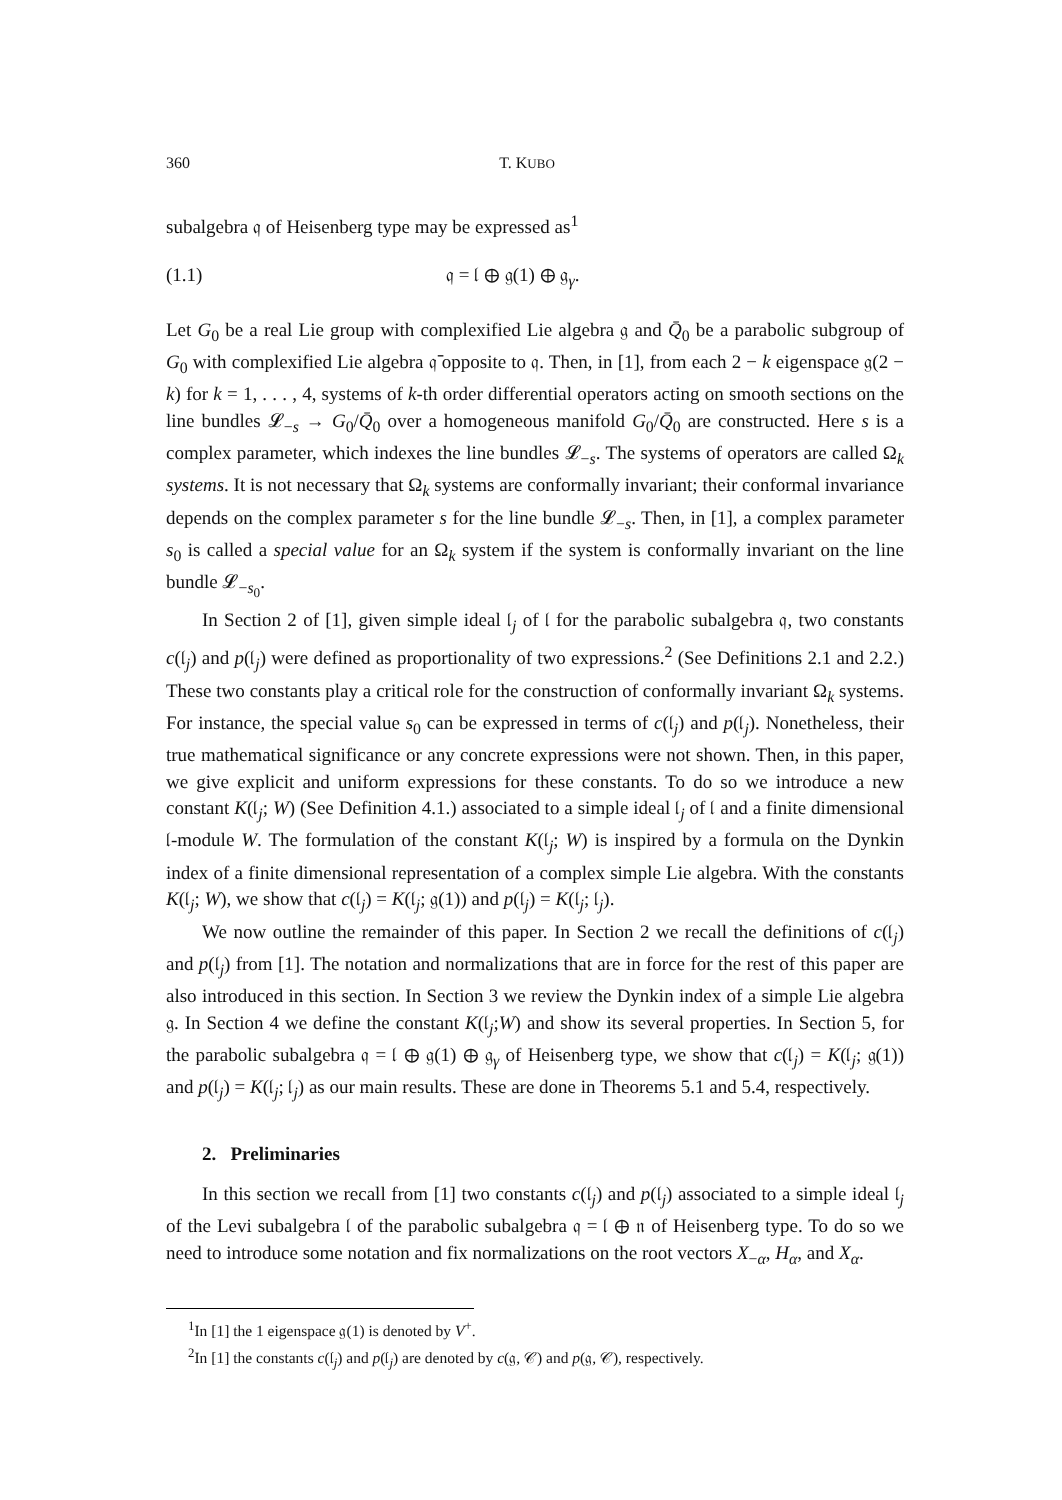360 T. KUBO
subalgebra 𝔮 of Heisenberg type may be expressed as<sup>1</sup>
(1.1) 𝔮 = 𝔩 ⊕ 𝔤(1) ⊕ 𝔤<sub>γ</sub>.
Let G<sub>0</sub> be a real Lie group with complexified Lie algebra 𝔤 and Q̄<sub>0</sub> be a parabolic subgroup of G<sub>0</sub> with complexified Lie algebra 𝔮̄ opposite to 𝔮. Then, in [1], from each 2 − k eigenspace 𝔤(2 − k) for k = 1, . . . , 4, systems of k-th order differential operators acting on smooth sections on the line bundles 𝓛<sub>−s</sub> → G<sub>0</sub>/Q̄<sub>0</sub> over a homogeneous manifold G<sub>0</sub>/Q̄<sub>0</sub> are constructed. Here s is a complex parameter, which indexes the line bundles 𝓛<sub>−s</sub>. The systems of operators are called Ω<sub>k</sub> systems. It is not necessary that Ω<sub>k</sub> systems are conformally invariant; their conformal invariance depends on the complex parameter s for the line bundle 𝓛<sub>−s</sub>. Then, in [1], a complex parameter s<sub>0</sub> is called a special value for an Ω<sub>k</sub> system if the system is conformally invariant on the line bundle 𝓛<sub>−s<sub>0</sub></sub>.
In Section 2 of [1], given simple ideal 𝔩<sub>j</sub> of 𝔩 for the parabolic subalgebra 𝔮, two constants c(𝔩<sub>j</sub>) and p(𝔩<sub>j</sub>) were defined as proportionality of two expressions.<sup>2</sup> (See Definitions 2.1 and 2.2.) These two constants play a critical role for the construction of conformally invariant Ω<sub>k</sub> systems. For instance, the special value s<sub>0</sub> can be expressed in terms of c(𝔩<sub>j</sub>) and p(𝔩<sub>j</sub>). Nonetheless, their true mathematical significance or any concrete expressions were not shown. Then, in this paper, we give explicit and uniform expressions for these constants. To do so we introduce a new constant K(𝔩<sub>j</sub>; W) (See Definition 4.1.) associated to a simple ideal 𝔩<sub>j</sub> of 𝔩 and a finite dimensional 𝔩-module W. The formulation of the constant K(𝔩<sub>j</sub>; W) is inspired by a formula on the Dynkin index of a finite dimensional representation of a complex simple Lie algebra. With the constants K(𝔩<sub>j</sub>; W), we show that c(𝔩<sub>j</sub>) = K(𝔩<sub>j</sub>; 𝔤(1)) and p(𝔩<sub>j</sub>) = K(𝔩<sub>j</sub>; 𝔩<sub>j</sub>).
We now outline the remainder of this paper. In Section 2 we recall the definitions of c(𝔩<sub>j</sub>) and p(𝔩<sub>j</sub>) from [1]. The notation and normalizations that are in force for the rest of this paper are also introduced in this section. In Section 3 we review the Dynkin index of a simple Lie algebra 𝔤. In Section 4 we define the constant K(𝔩<sub>j</sub>;W) and show its several properties. In Section 5, for the parabolic subalgebra 𝔮 = 𝔩 ⊕ 𝔤(1) ⊕ 𝔤<sub>γ</sub> of Heisenberg type, we show that c(𝔩<sub>j</sub>) = K(𝔩<sub>j</sub>; 𝔤(1)) and p(𝔩<sub>j</sub>) = K(𝔩<sub>j</sub>; 𝔩<sub>j</sub>) as our main results. These are done in Theorems 5.1 and 5.4, respectively.
2. Preliminaries
In this section we recall from [1] two constants c(𝔩<sub>j</sub>) and p(𝔩<sub>j</sub>) associated to a simple ideal 𝔩<sub>j</sub> of the Levi subalgebra 𝔩 of the parabolic subalgebra 𝔮 = 𝔩 ⊕ 𝔫 of Heisenberg type. To do so we need to introduce some notation and fix normalizations on the root vectors X<sub>−α</sub>, H<sub>α</sub>, and X<sub>α</sub>.
<sup>1</sup> In [1] the 1 eigenspace 𝔤(1) is denoted by V<sup>+</sup>.
<sup>2</sup> In [1] the constants c(𝔩<sub>j</sub>) and p(𝔩<sub>j</sub>) are denoted by c(𝔤, 𝒞) and p(𝔤, 𝒞), respectively.